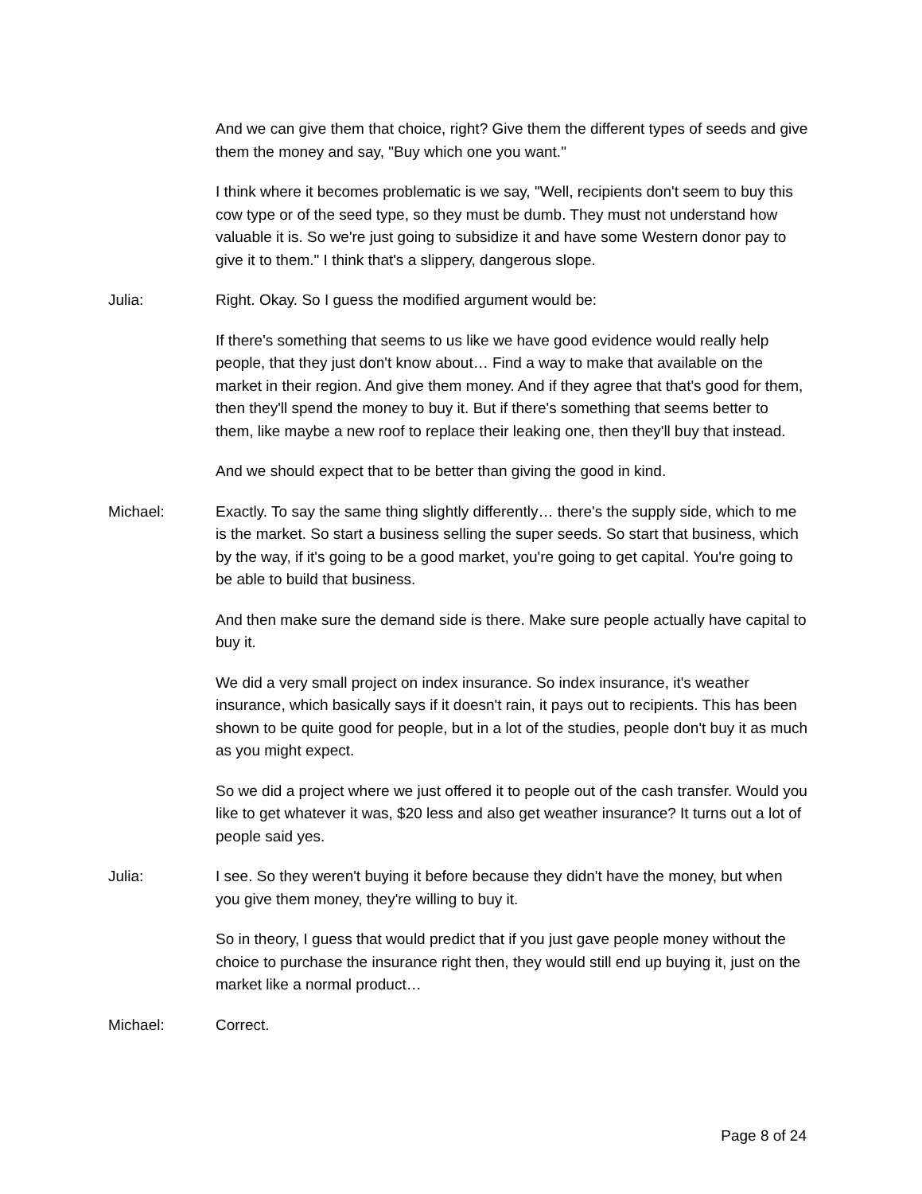And we can give them that choice, right? Give them the different types of seeds and give them the money and say, "Buy which one you want."
I think where it becomes problematic is we say, "Well, recipients don't seem to buy this cow type or of the seed type, so they must be dumb. They must not understand how valuable it is. So we're just going to subsidize it and have some Western donor pay to give it to them." I think that's a slippery, dangerous slope.
Julia: Right. Okay. So I guess the modified argument would be:
If there's something that seems to us like we have good evidence would really help people, that they just don't know about… Find a way to make that available on the market in their region. And give them money. And if they agree that that's good for them, then they'll spend the money to buy it. But if there's something that seems better to them, like maybe a new roof to replace their leaking one, then they'll buy that instead.
And we should expect that to be better than giving the good in kind.
Michael: Exactly. To say the same thing slightly differently… there's the supply side, which to me is the market. So start a business selling the super seeds. So start that business, which by the way, if it's going to be a good market, you're going to get capital. You're going to be able to build that business.
And then make sure the demand side is there. Make sure people actually have capital to buy it.
We did a very small project on index insurance. So index insurance, it's weather insurance, which basically says if it doesn't rain, it pays out to recipients. This has been shown to be quite good for people, but in a lot of the studies, people don't buy it as much as you might expect.
So we did a project where we just offered it to people out of the cash transfer. Would you like to get whatever it was, $20 less and also get weather insurance? It turns out a lot of people said yes.
Julia: I see. So they weren't buying it before because they didn't have the money, but when you give them money, they're willing to buy it.
So in theory, I guess that would predict that if you just gave people money without the choice to purchase the insurance right then, they would still end up buying it, just on the market like a normal product…
Michael: Correct.
Page 8 of 24